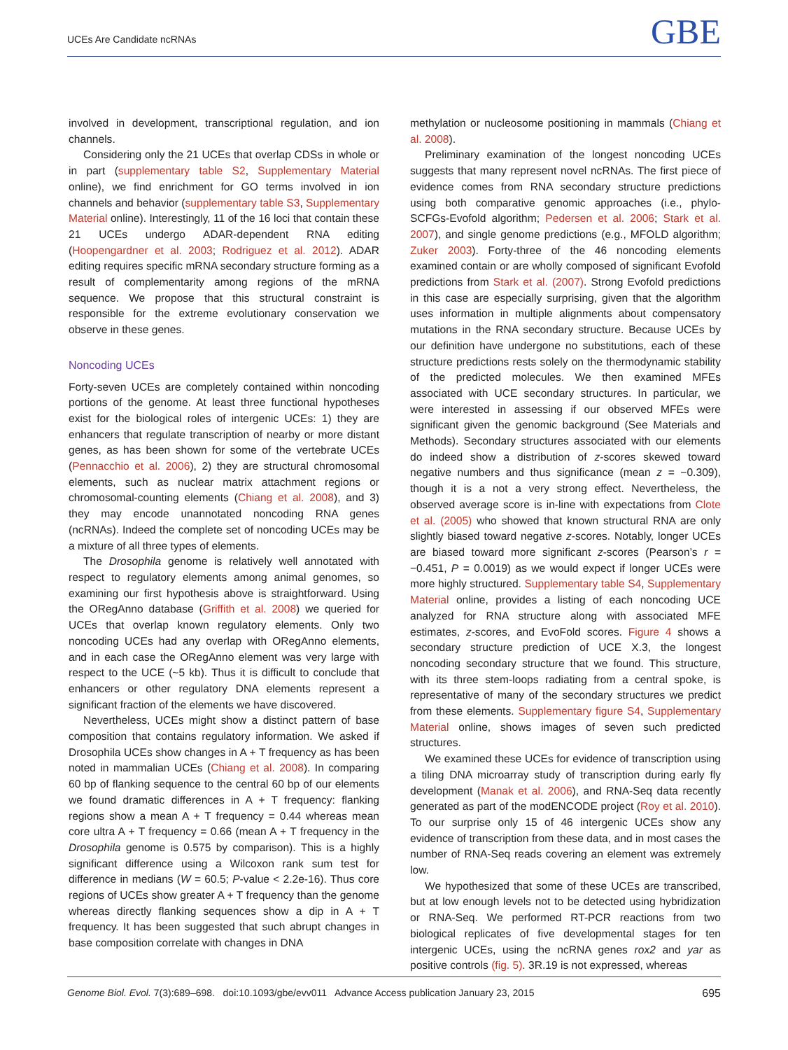UCEs Are Candidate ncRNAs GBE
involved in development, transcriptional regulation, and ion channels.
Considering only the 21 UCEs that overlap CDSs in whole or in part (supplementary table S2, Supplementary Material online), we find enrichment for GO terms involved in ion channels and behavior (supplementary table S3, Supplementary Material online). Interestingly, 11 of the 16 loci that contain these 21 UCEs undergo ADAR-dependent RNA editing (Hoopengardner et al. 2003; Rodriguez et al. 2012). ADAR editing requires specific mRNA secondary structure forming as a result of complementarity among regions of the mRNA sequence. We propose that this structural constraint is responsible for the extreme evolutionary conservation we observe in these genes.
Noncoding UCEs
Forty-seven UCEs are completely contained within noncoding portions of the genome. At least three functional hypotheses exist for the biological roles of intergenic UCEs: 1) they are enhancers that regulate transcription of nearby or more distant genes, as has been shown for some of the vertebrate UCEs (Pennacchio et al. 2006), 2) they are structural chromosomal elements, such as nuclear matrix attachment regions or chromosomal-counting elements (Chiang et al. 2008), and 3) they may encode unannotated noncoding RNA genes (ncRNAs). Indeed the complete set of noncoding UCEs may be a mixture of all three types of elements.
The Drosophila genome is relatively well annotated with respect to regulatory elements among animal genomes, so examining our first hypothesis above is straightforward. Using the ORegAnno database (Griffith et al. 2008) we queried for UCEs that overlap known regulatory elements. Only two noncoding UCEs had any overlap with ORegAnno elements, and in each case the ORegAnno element was very large with respect to the UCE (~5 kb). Thus it is difficult to conclude that enhancers or other regulatory DNA elements represent a significant fraction of the elements we have discovered.
Nevertheless, UCEs might show a distinct pattern of base composition that contains regulatory information. We asked if Drosophila UCEs show changes in A + T frequency as has been noted in mammalian UCEs (Chiang et al. 2008). In comparing 60 bp of flanking sequence to the central 60 bp of our elements we found dramatic differences in A + T frequency: flanking regions show a mean A + T frequency = 0.44 whereas mean core ultra A + T frequency = 0.66 (mean A + T frequency in the Drosophila genome is 0.575 by comparison). This is a highly significant difference using a Wilcoxon rank sum test for difference in medians (W = 60.5; P-value < 2.2e-16). Thus core regions of UCEs show greater A + T frequency than the genome whereas directly flanking sequences show a dip in A + T frequency. It has been suggested that such abrupt changes in base composition correlate with changes in DNA
methylation or nucleosome positioning in mammals (Chiang et al. 2008).
Preliminary examination of the longest noncoding UCEs suggests that many represent novel ncRNAs. The first piece of evidence comes from RNA secondary structure predictions using both comparative genomic approaches (i.e., phylo-SCFGs-Evofold algorithm; Pedersen et al. 2006; Stark et al. 2007), and single genome predictions (e.g., MFOLD algorithm; Zuker 2003). Forty-three of the 46 noncoding elements examined contain or are wholly composed of significant Evofold predictions from Stark et al. (2007). Strong Evofold predictions in this case are especially surprising, given that the algorithm uses information in multiple alignments about compensatory mutations in the RNA secondary structure. Because UCEs by our definition have undergone no substitutions, each of these structure predictions rests solely on the thermodynamic stability of the predicted molecules. We then examined MFEs associated with UCE secondary structures. In particular, we were interested in assessing if our observed MFEs were significant given the genomic background (See Materials and Methods). Secondary structures associated with our elements do indeed show a distribution of z-scores skewed toward negative numbers and thus significance (mean z = −0.309), though it is a not a very strong effect. Nevertheless, the observed average score is in-line with expectations from Clote et al. (2005) who showed that known structural RNA are only slightly biased toward negative z-scores. Notably, longer UCEs are biased toward more significant z-scores (Pearson’s r = −0.451, P = 0.0019) as we would expect if longer UCEs were more highly structured. Supplementary table S4, Supplementary Material online, provides a listing of each noncoding UCE analyzed for RNA structure along with associated MFE estimates, z-scores, and EvoFold scores. Figure 4 shows a secondary structure prediction of UCE X.3, the longest noncoding secondary structure that we found. This structure, with its three stem-loops radiating from a central spoke, is representative of many of the secondary structures we predict from these elements. Supplementary figure S4, Supplementary Material online, shows images of seven such predicted structures.
We examined these UCEs for evidence of transcription using a tiling DNA microarray study of transcription during early fly development (Manak et al. 2006), and RNA-Seq data recently generated as part of the modENCODE project (Roy et al. 2010). To our surprise only 15 of 46 intergenic UCEs show any evidence of transcription from these data, and in most cases the number of RNA-Seq reads covering an element was extremely low.
We hypothesized that some of these UCEs are transcribed, but at low enough levels not to be detected using hybridization or RNA-Seq. We performed RT-PCR reactions from two biological replicates of five developmental stages for ten intergenic UCEs, using the ncRNA genes rox2 and yar as positive controls (fig. 5). 3R.19 is not expressed, whereas
Genome Biol. Evol. 7(3):689–698. doi:10.1093/gbe/evv011 Advance Access publication January 23, 2015 695